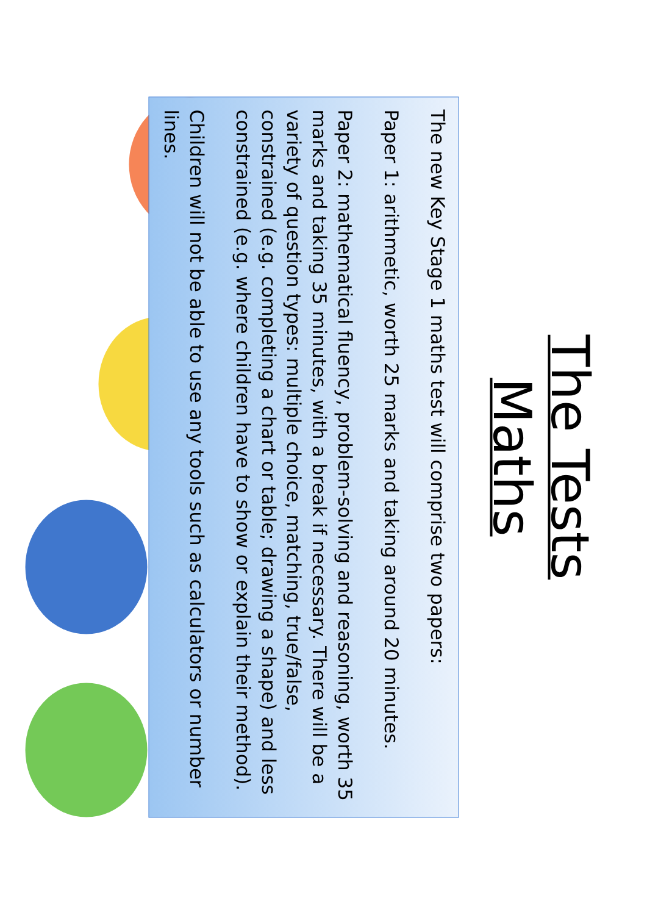The Tests
Maths
The new Key Stage 1 maths test will comprise two papers:
Paper 1: arithmetic, worth 25 marks and taking around 20 minutes.
Paper 2: mathematical fluency, problem-solving and reasoning, worth 35 marks and taking 35 minutes, with a break if necessary. There will be a variety of question types: multiple choice, matching, true/false, constrained (e.g. completing a chart or table; drawing a shape) and less constrained (e.g. where children have to show or explain their method).
Children will not be able to use any tools such as calculators or number lines.